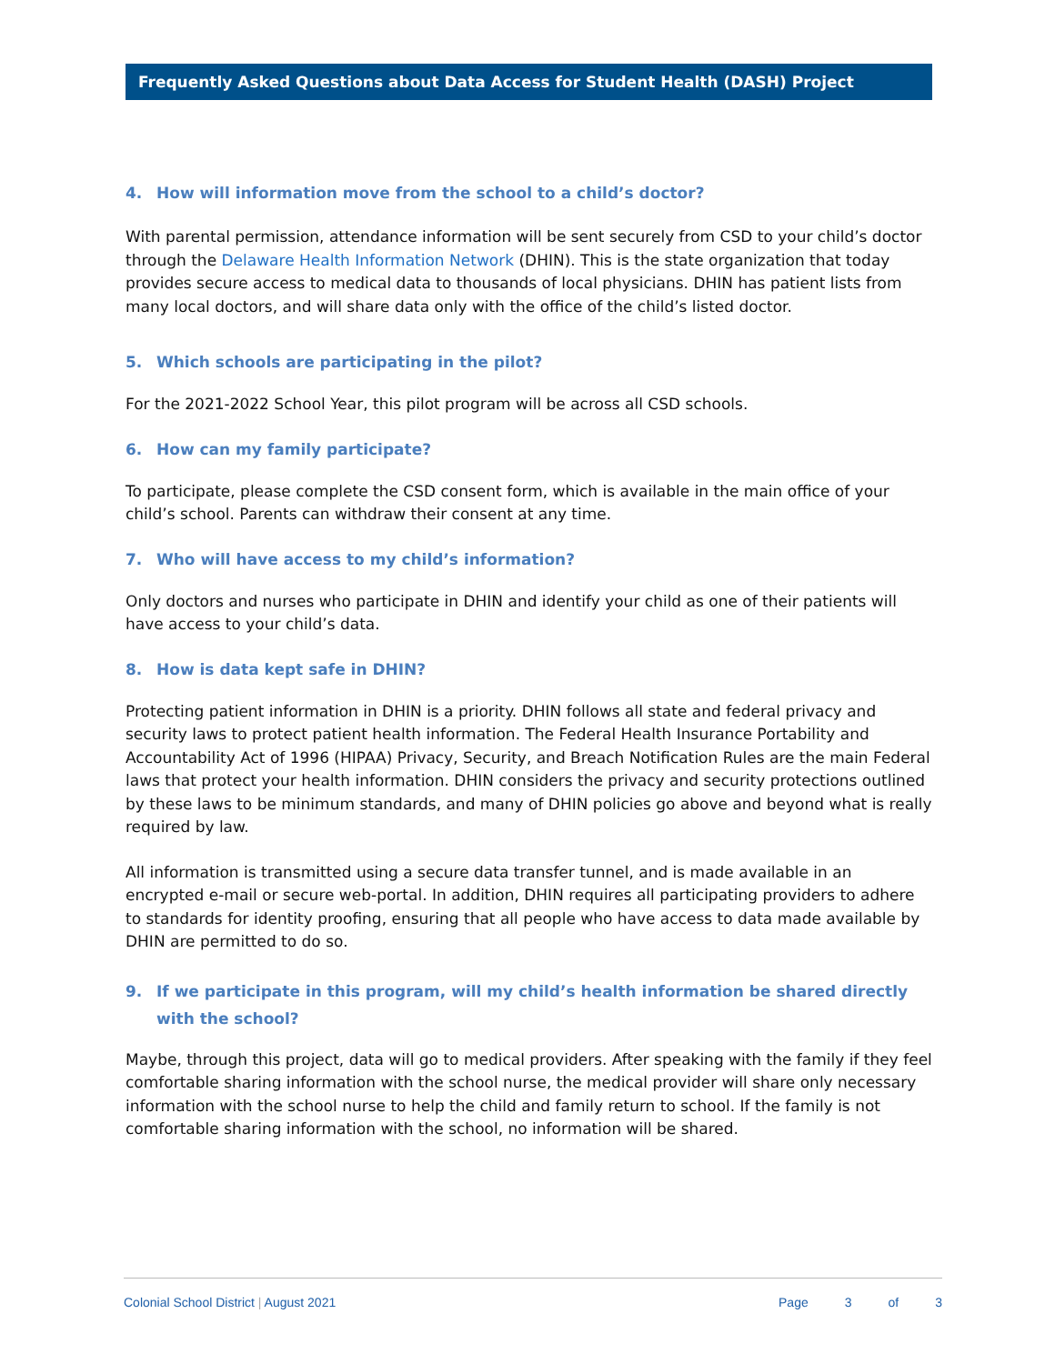Frequently Asked Questions about Data Access for Student Health (DASH) Project
4. How will information move from the school to a child’s doctor?
With parental permission, attendance information will be sent securely from CSD to your child’s doctor through the Delaware Health Information Network (DHIN). This is the state organization that today provides secure access to medical data to thousands of local physicians. DHIN has patient lists from many local doctors, and will share data only with the office of the child’s listed doctor.
5. Which schools are participating in the pilot?
For the 2021-2022 School Year, this pilot program will be across all CSD schools.
6. How can my family participate?
To participate, please complete the CSD consent form, which is available in the main office of your child’s school. Parents can withdraw their consent at any time.
7. Who will have access to my child’s information?
Only doctors and nurses who participate in DHIN and identify your child as one of their patients will have access to your child’s data.
8. How is data kept safe in DHIN?
Protecting patient information in DHIN is a priority. DHIN follows all state and federal privacy and security laws to protect patient health information. The Federal Health Insurance Portability and Accountability Act of 1996 (HIPAA) Privacy, Security, and Breach Notification Rules are the main Federal laws that protect your health information. DHIN considers the privacy and security protections outlined by these laws to be minimum standards, and many of DHIN policies go above and beyond what is really required by law.
All information is transmitted using a secure data transfer tunnel, and is made available in an encrypted e-mail or secure web-portal. In addition, DHIN requires all participating providers to adhere to standards for identity proofing, ensuring that all people who have access to data made available by DHIN are permitted to do so.
9. If we participate in this program, will my child’s health information be shared directly with the school?
Maybe, through this project, data will go to medical providers. After speaking with the family if they feel comfortable sharing information with the school nurse, the medical provider will share only necessary information with the school nurse to help the child and family return to school. If the family is not comfortable sharing information with the school, no information will be shared.
Colonial School District | August 2021
Page 3 of 3